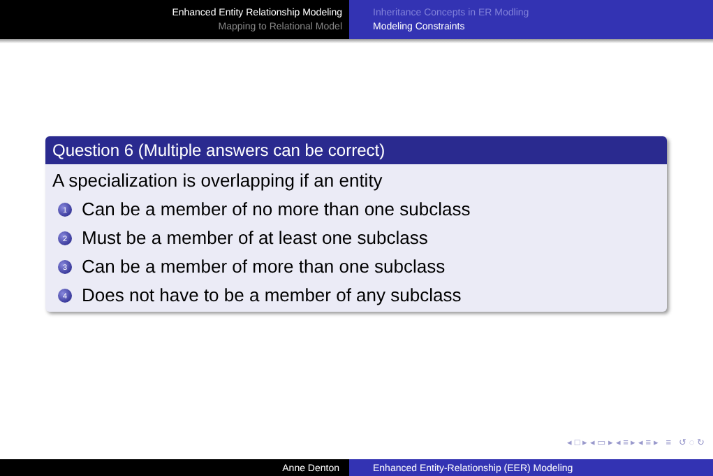Enhanced Entity Relationship Modeling
Mapping to Relational Model
Inheritance Concepts in ER Modling
Modeling Constraints
Question 6 (Multiple answers can be correct)
A specialization is overlapping if an entity
1 Can be a member of no more than one subclass
2 Must be a member of at least one subclass
3 Can be a member of more than one subclass
4 Does not have to be a member of any subclass
◂ □ ▸ ◂ ▭ ▸ ◂ ≡ ▸ ◂ ≡ ▸ ≡ ↺ ◌ ↻
Anne Denton Enhanced Entity-Relationship (EER) Modeling